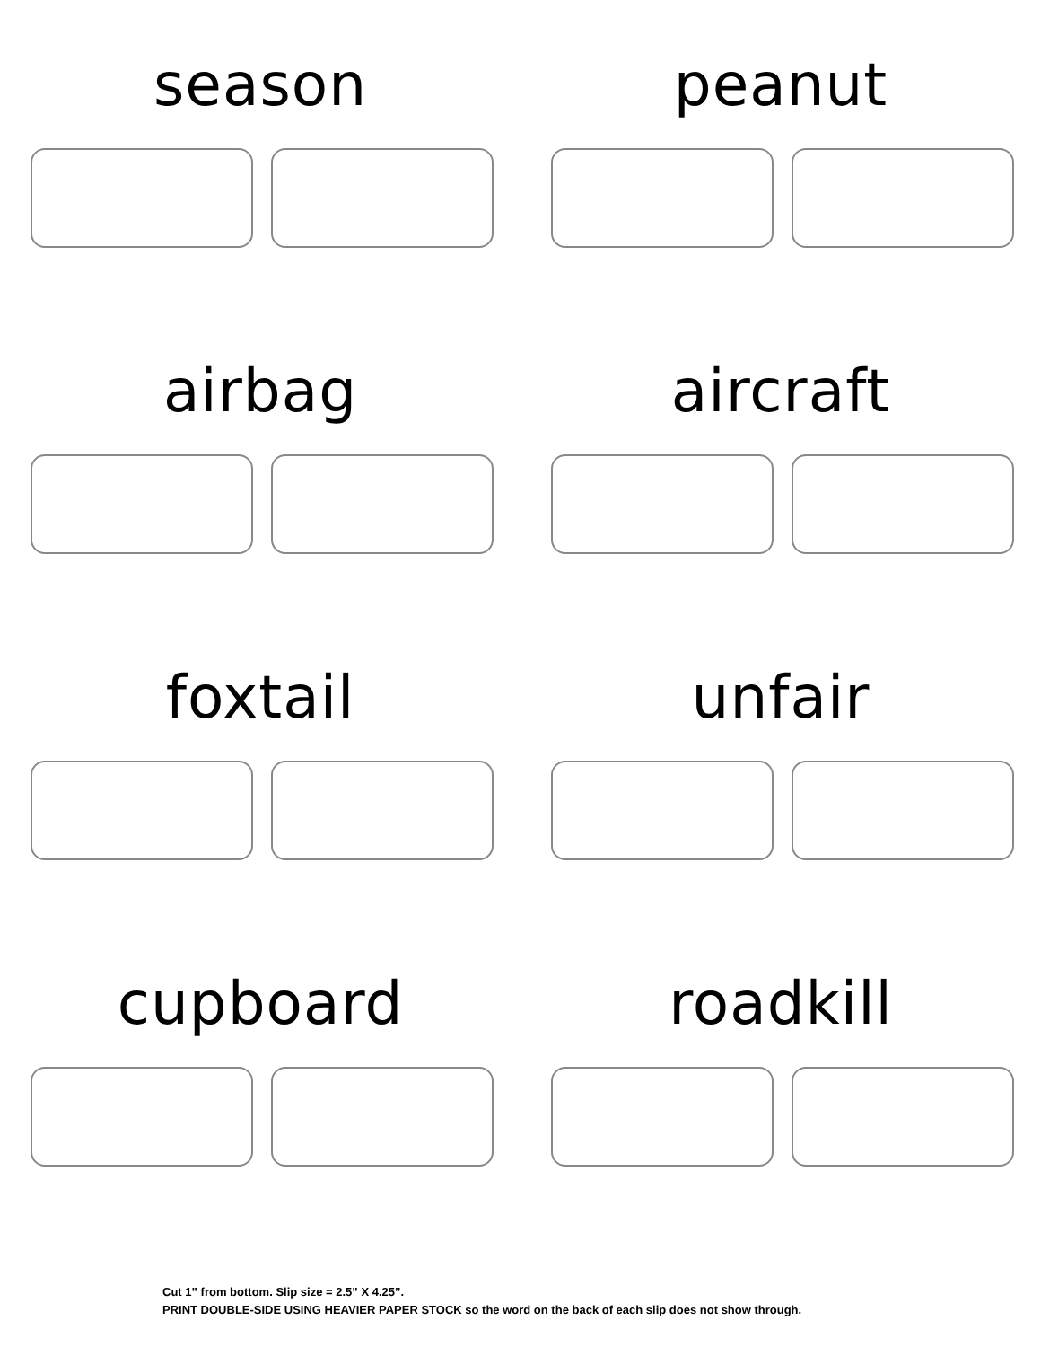season
peanut
airbag
aircraft
foxtail
unfair
cupboard
roadkill
Cut 1” from bottom. Slip size = 2.5” X 4.25”.
PRINT DOUBLE-SIDE USING HEAVIER PAPER STOCK so the word on the back of each slip does not show through.